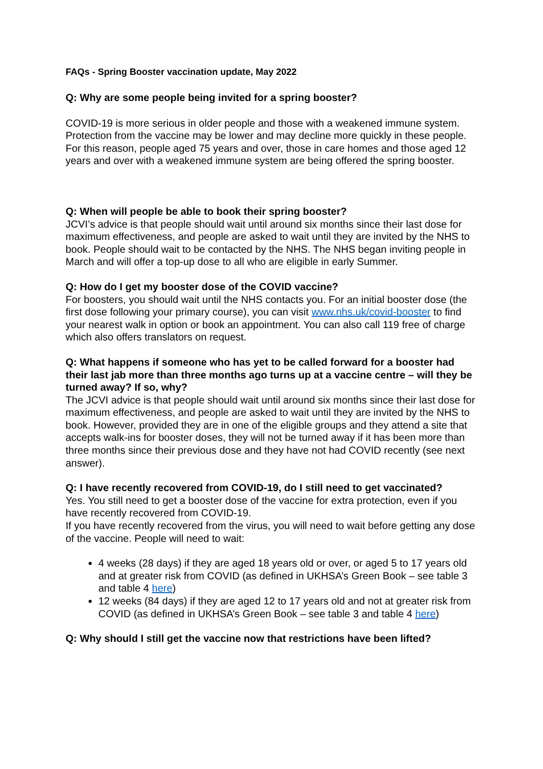FAQs - Spring Booster vaccination update, May 2022
Q: Why are some people being invited for a spring booster?
COVID-19 is more serious in older people and those with a weakened immune system. Protection from the vaccine may be lower and may decline more quickly in these people. For this reason, people aged 75 years and over, those in care homes and those aged 12 years and over with a weakened immune system are being offered the spring booster.
Q: When will people be able to book their spring booster?
JCVI’s advice is that people should wait until around six months since their last dose for maximum effectiveness, and people are asked to wait until they are invited by the NHS to book. People should wait to be contacted by the NHS. The NHS began inviting people in March and will offer a top-up dose to all who are eligible in early Summer.
Q: How do I get my booster dose of the COVID vaccine?
For boosters, you should wait until the NHS contacts you. For an initial booster dose (the first dose following your primary course), you can visit www.nhs.uk/covid-booster to find your nearest walk in option or book an appointment. You can also call 119 free of charge which also offers translators on request.
Q: What happens if someone who has yet to be called forward for a booster had their last jab more than three months ago turns up at a vaccine centre – will they be turned away? If so, why?
The JCVI advice is that people should wait until around six months since their last dose for maximum effectiveness, and people are asked to wait until they are invited by the NHS to book. However, provided they are in one of the eligible groups and they attend a site that accepts walk-ins for booster doses, they will not be turned away if it has been more than three months since their previous dose and they have not had COVID recently (see next answer).
Q: I have recently recovered from COVID-19, do I still need to get vaccinated?
Yes. You still need to get a booster dose of the vaccine for extra protection, even if you have recently recovered from COVID-19.
If you have recently recovered from the virus, you will need to wait before getting any dose of the vaccine. People will need to wait:
4 weeks (28 days) if they are aged 18 years old or over, or aged 5 to 17 years old and at greater risk from COVID (as defined in UKHSA’s Green Book – see table 3 and table 4 here)
12 weeks (84 days) if they are aged 12 to 17 years old and not at greater risk from COVID (as defined in UKHSA’s Green Book – see table 3 and table 4 here)
Q: Why should I still get the vaccine now that restrictions have been lifted?